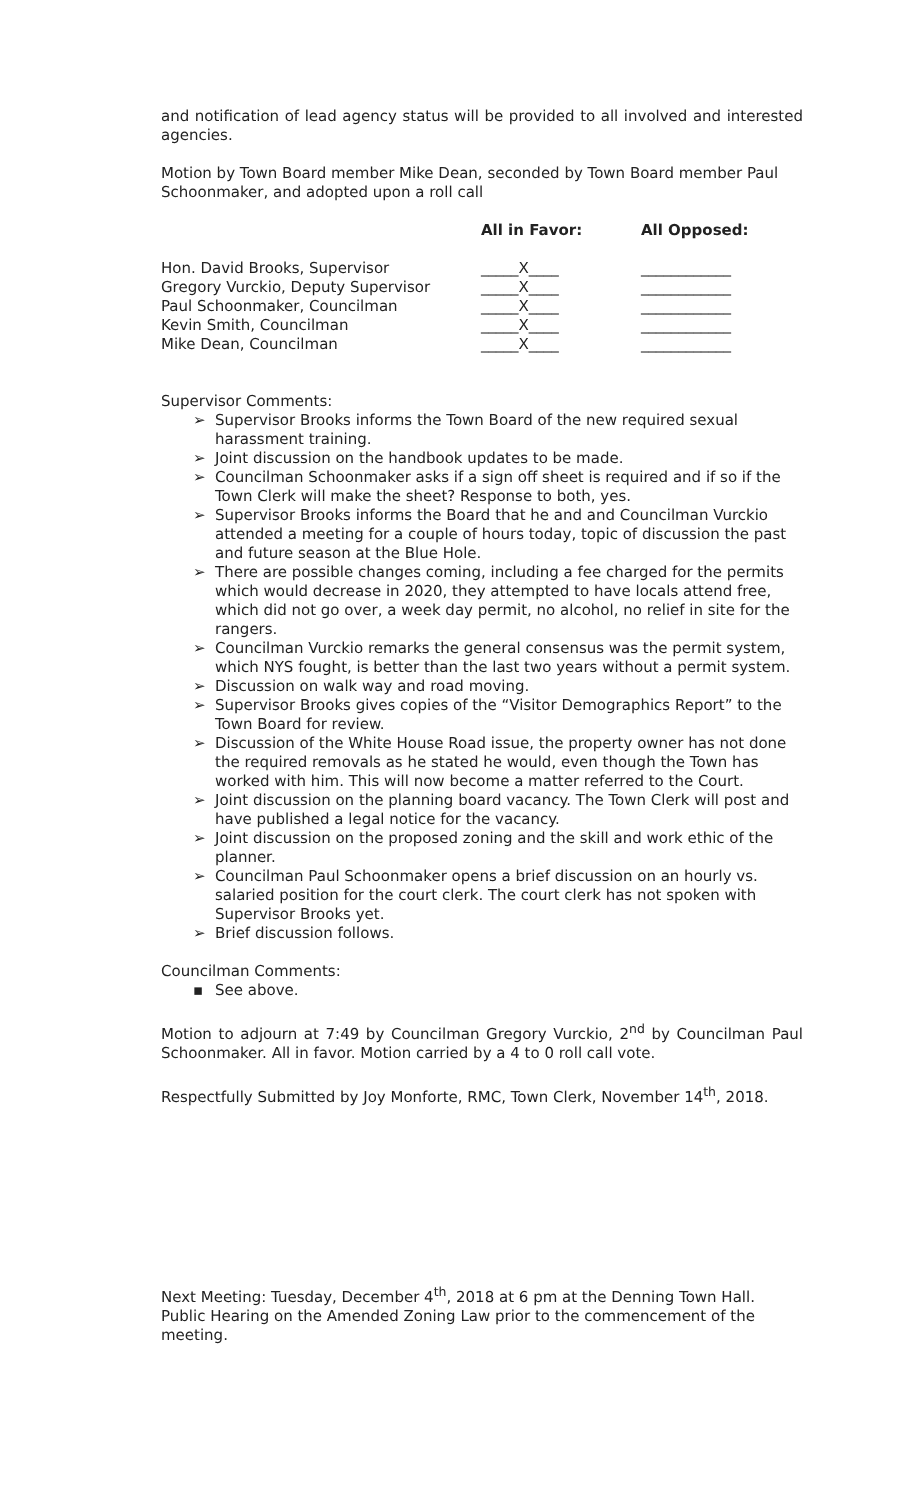and notification of lead agency status will be provided to all involved and interested agencies.
Motion by Town Board member Mike Dean, seconded by Town Board member Paul Schoonmaker, and adopted upon a roll call
| | All in Favor: | All Opposed: |
| --- | --- | --- |
| Hon. David Brooks, Supervisor | _____X____ | ____________ |
| Gregory Vurckio, Deputy Supervisor | _____X____ | ____________ |
| Paul Schoonmaker, Councilman | _____X____ | ____________ |
| Kevin Smith, Councilman | _____X____ | ____________ |
| Mike Dean, Councilman | _____X____ | ____________ |
Supervisor Comments:
➢ Supervisor Brooks informs the Town Board of the new required sexual harassment training.
➢ Joint discussion on the handbook updates to be made.
➢ Councilman Schoonmaker asks if a sign off sheet is required and if so if the Town Clerk will make the sheet? Response to both, yes.
➢ Supervisor Brooks informs the Board that he and and Councilman Vurckio attended a meeting for a couple of hours today, topic of discussion the past and future season at the Blue Hole.
➢ There are possible changes coming, including a fee charged for the permits which would decrease in 2020, they attempted to have locals attend free, which did not go over, a week day permit, no alcohol, no relief in site for the rangers.
➢ Councilman Vurckio remarks the general consensus was the permit system, which NYS fought, is better than the last two years without a permit system.
➢ Discussion on walk way and road moving.
➢ Supervisor Brooks gives copies of the “Visitor Demographics Report” to the Town Board for review.
➢ Discussion of the White House Road issue, the property owner has not done the required removals as he stated he would, even though the Town has worked with him. This will now become a matter referred to the Court.
➢ Joint discussion on the planning board vacancy. The Town Clerk will post and have published a legal notice for the vacancy.
➢ Joint discussion on the proposed zoning and the skill and work ethic of the planner.
➢ Councilman Paul Schoonmaker opens a brief discussion on an hourly vs. salaried position for the court clerk. The court clerk has not spoken with Supervisor Brooks yet.
➢ Brief discussion follows.
Councilman Comments:
▪ See above.
Motion to adjourn at 7:49 by Councilman Gregory Vurckio, 2<sup>nd</sup> by Councilman Paul Schoonmaker. All in favor. Motion carried by a 4 to 0 roll call vote.
Respectfully Submitted by Joy Monforte, RMC, Town Clerk, November 14<sup>th</sup>, 2018.
Next Meeting: Tuesday, December 4<sup>th</sup>, 2018 at 6 pm at the Denning Town Hall. Public Hearing on the Amended Zoning Law prior to the commencement of the meeting.